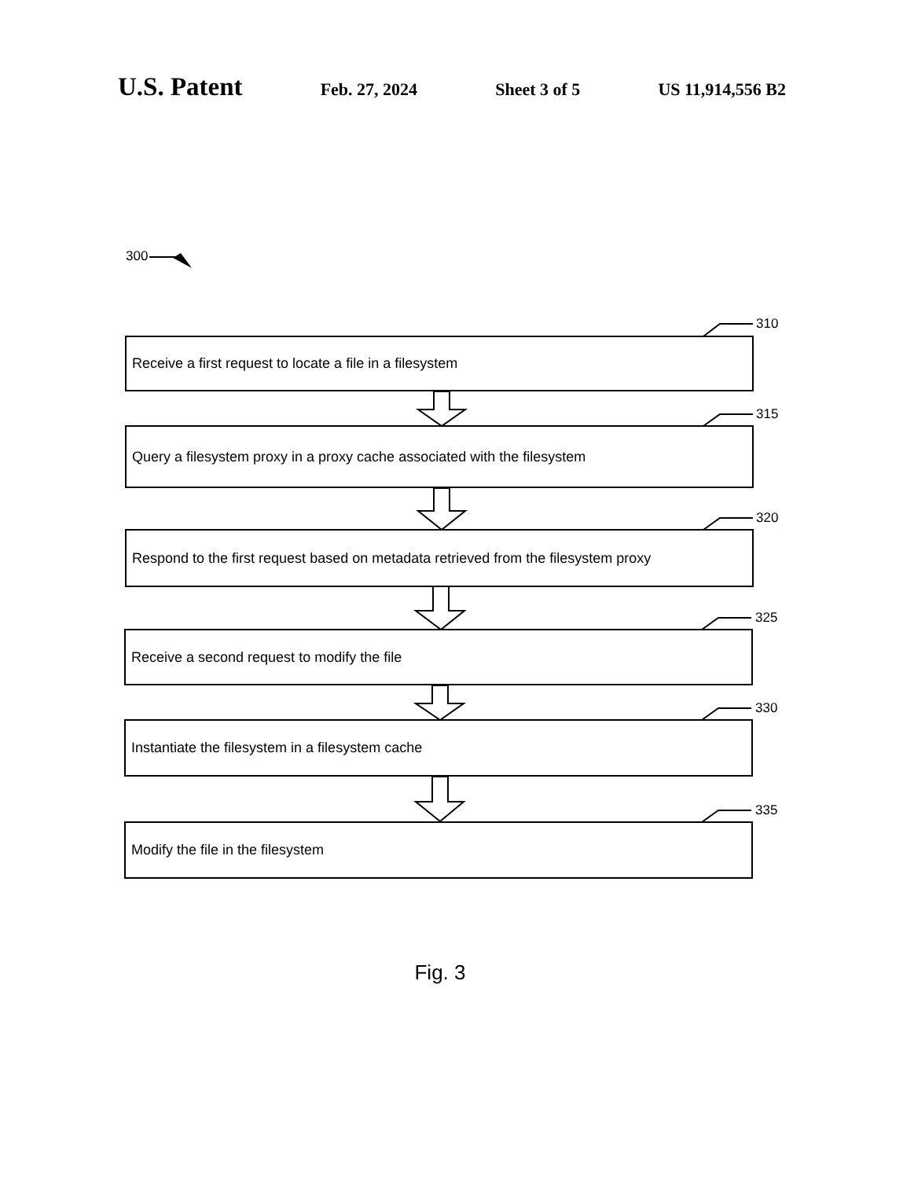U.S. Patent Feb. 27, 2024 Sheet 3 of 5 US 11,914,556 B2
300
310
315
320
325
330
335
Receive a first request to locate a file in a filesystem
Query a filesystem proxy in a proxy cache associated with the filesystem
Respond to the first request based on metadata retrieved from the filesystem proxy
Receive a second request to modify the file
Instantiate the filesystem in a filesystem cache
Modify the file in the filesystem
Fig. 3